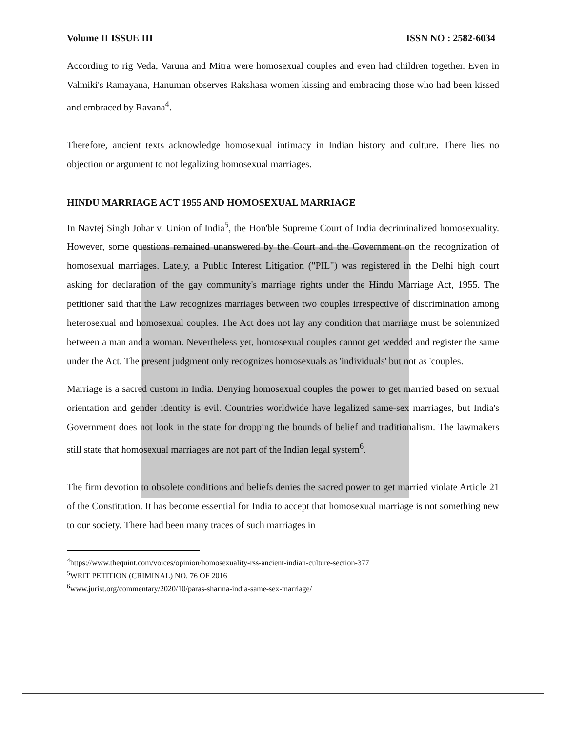Volume II ISSUE III ISSN NO : 2582-6034
According to rig Veda, Varuna and Mitra were homosexual couples and even had children together. Even in Valmiki's Ramayana, Hanuman observes Rakshasa women kissing and embracing those who had been kissed and embraced by Ravana<sup>4</sup>.
Therefore, ancient texts acknowledge homosexual intimacy in Indian history and culture. There lies no objection or argument to not legalizing homosexual marriages.
HINDU MARRIAGE ACT 1955 AND HOMOSEXUAL MARRIAGE
In Navtej Singh Johar v. Union of India<sup>5</sup>, the Hon'ble Supreme Court of India decriminalized homosexuality. However, some questions remained unanswered by the Court and the Government on the recognization of homosexual marriages. Lately, a Public Interest Litigation ("PIL") was registered in the Delhi high court asking for declaration of the gay community's marriage rights under the Hindu Marriage Act, 1955. The petitioner said that the Law recognizes marriages between two couples irrespective of discrimination among heterosexual and homosexual couples. The Act does not lay any condition that marriage must be solemnized between a man and a woman. Nevertheless yet, homosexual couples cannot get wedded and register the same under the Act. The present judgment only recognizes homosexuals as 'individuals' but not as 'couples.
Marriage is a sacred custom in India. Denying homosexual couples the power to get married based on sexual orientation and gender identity is evil. Countries worldwide have legalized same-sex marriages, but India's Government does not look in the state for dropping the bounds of belief and traditionalism. The lawmakers still state that homosexual marriages are not part of the Indian legal system<sup>6</sup>.
The firm devotion to obsolete conditions and beliefs denies the sacred power to get married violate Article 21 of the Constitution. It has become essential for India to accept that homosexual marriage is not something new to our society. There had been many traces of such marriages in
<sup>4</sup> https://www.thequint.com/voices/opinion/homosexuality-rss-ancient-indian-culture-section-377
<sup>5</sup> WRIT PETITION (CRIMINAL) NO. 76 OF 2016
<sup>6</sup> www.jurist.org/commentary/2020/10/paras-sharma-india-same-sex-marriage/